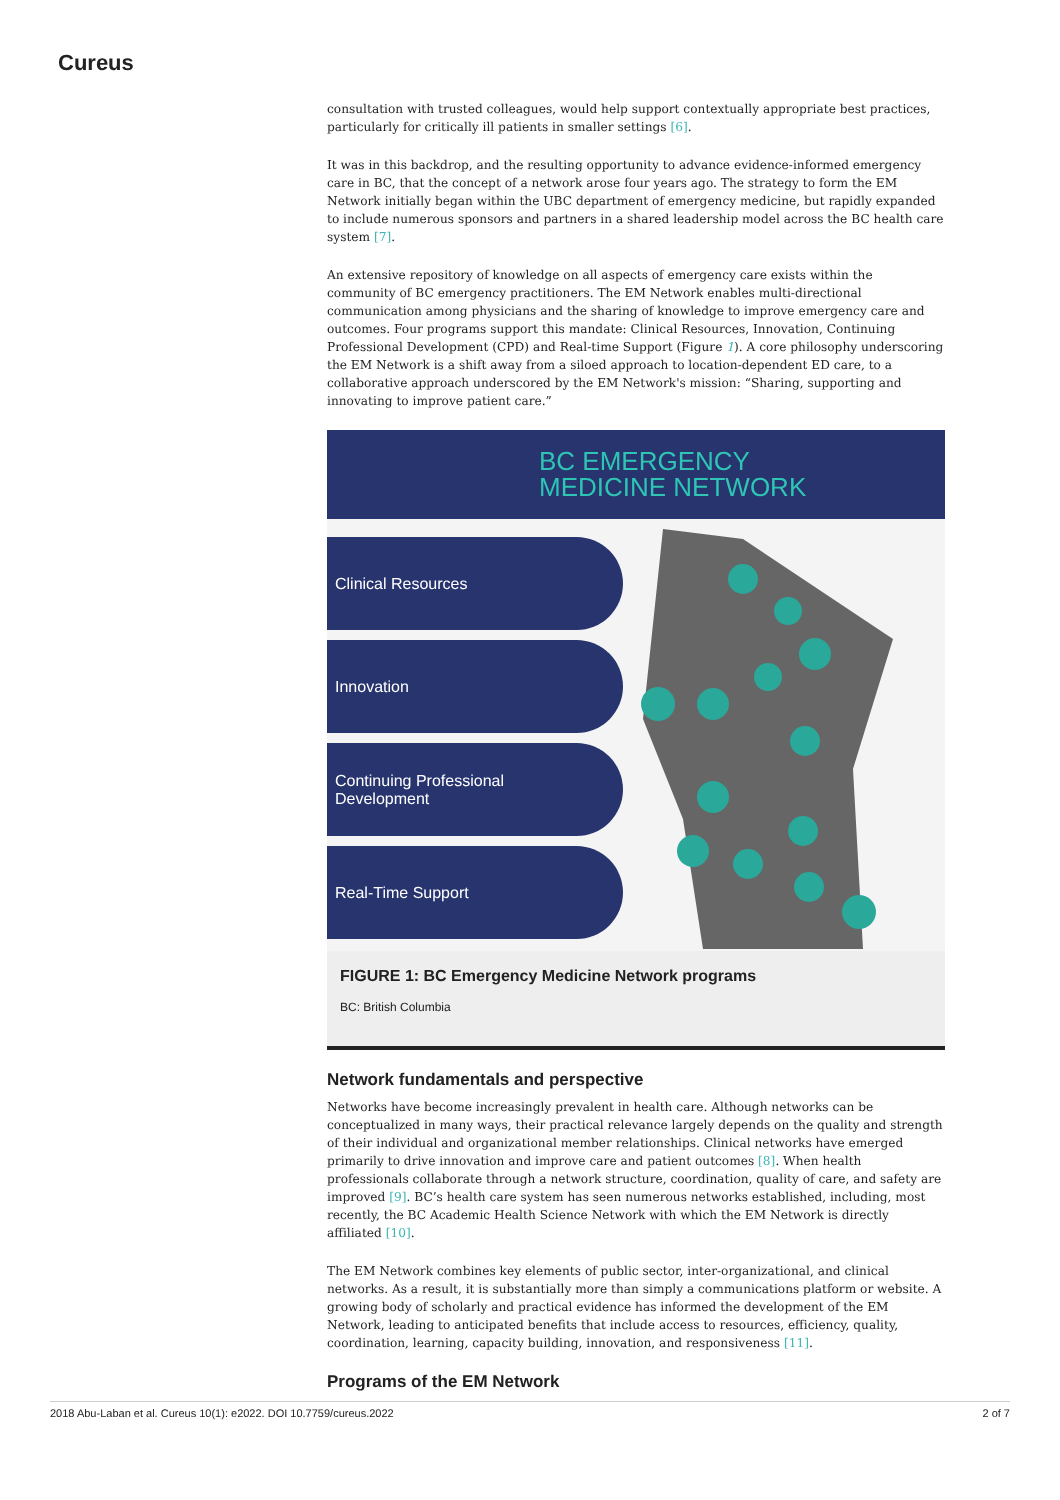Cureus
consultation with trusted colleagues, would help support contextually appropriate best practices, particularly for critically ill patients in smaller settings [6].
It was in this backdrop, and the resulting opportunity to advance evidence-informed emergency care in BC, that the concept of a network arose four years ago. The strategy to form the EM Network initially began within the UBC department of emergency medicine, but rapidly expanded to include numerous sponsors and partners in a shared leadership model across the BC health care system [7].
An extensive repository of knowledge on all aspects of emergency care exists within the community of BC emergency practitioners. The EM Network enables multi-directional communication among physicians and the sharing of knowledge to improve emergency care and outcomes. Four programs support this mandate: Clinical Resources, Innovation, Continuing Professional Development (CPD) and Real-time Support (Figure 1). A core philosophy underscoring the EM Network is a shift away from a siloed approach to location-dependent ED care, to a collaborative approach underscored by the EM Network's mission: “Sharing, supporting and innovating to improve patient care.”
BC EMERGENCY
MEDICINE NETWORK
Clinical Resources
Innovation
Continuing Professional
Development
Real-Time Support
FIGURE 1: BC Emergency Medicine Network programs
BC: British Columbia
Network fundamentals and perspective
Networks have become increasingly prevalent in health care. Although networks can be conceptualized in many ways, their practical relevance largely depends on the quality and strength of their individual and organizational member relationships. Clinical networks have emerged primarily to drive innovation and improve care and patient outcomes [8]. When health professionals collaborate through a network structure, coordination, quality of care, and safety are improved [9]. BC’s health care system has seen numerous networks established, including, most recently, the BC Academic Health Science Network with which the EM Network is directly affiliated [10].
The EM Network combines key elements of public sector, inter-organizational, and clinical networks. As a result, it is substantially more than simply a communications platform or website. A growing body of scholarly and practical evidence has informed the development of the EM Network, leading to anticipated benefits that include access to resources, efficiency, quality, coordination, learning, capacity building, innovation, and responsiveness [11].
Programs of the EM Network
2018 Abu-Laban et al. Cureus 10(1): e2022. DOI 10.7759/cureus.2022 2 of 7